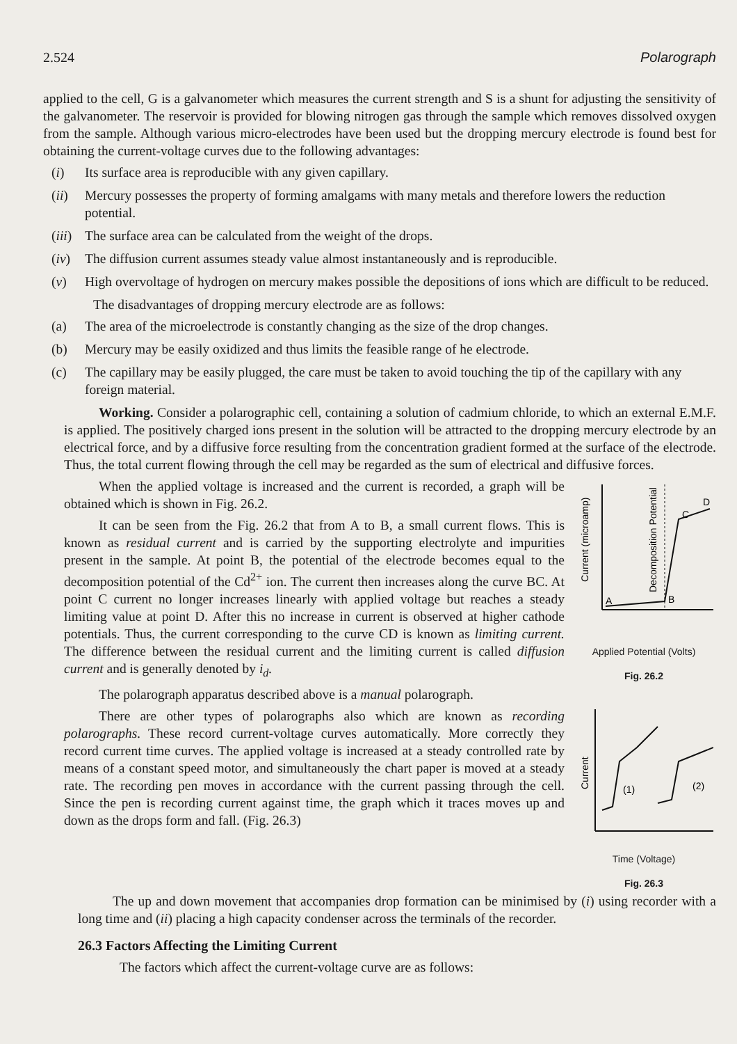2.524 Polarograph
applied to the cell, G is a galvanometer which measures the current strength and S is a shunt for adjusting the sensitivity of the galvanometer. The reservoir is provided for blowing nitrogen gas through the sample which removes dissolved oxygen from the sample. Although various micro-electrodes have been used but the dropping mercury electrode is found best for obtaining the current-voltage curves due to the following advantages:
(i) Its surface area is reproducible with any given capillary.
(ii) Mercury possesses the property of forming amalgams with many metals and therefore lowers the reduction potential.
(iii) The surface area can be calculated from the weight of the drops.
(iv) The diffusion current assumes steady value almost instantaneously and is reproducible.
(v) High overvoltage of hydrogen on mercury makes possible the depositions of ions which are difficult to be reduced.
The disadvantages of dropping mercury electrode are as follows:
(a) The area of the microelectrode is constantly changing as the size of the drop changes.
(b) Mercury may be easily oxidized and thus limits the feasible range of he electrode.
(c) The capillary may be easily plugged, the care must be taken to avoid touching the tip of the capillary with any foreign material.
Working. Consider a polarographic cell, containing a solution of cadmium chloride, to which an external E.M.F. is applied. The positively charged ions present in the solution will be attracted to the dropping mercury electrode by an electrical force, and by a diffusive force resulting from the concentration gradient formed at the surface of the electrode. Thus, the total current flowing through the cell may be regarded as the sum of electrical and diffusive forces.
When the applied voltage is increased and the current is recorded, a graph will be obtained which is shown in Fig. 26.2.
It can be seen from the Fig. 26.2 that from A to B, a small current flows. This is known as residual current and is carried by the supporting electrolyte and impurities present in the sample. At point B, the potential of the electrode becomes equal to the decomposition potential of the Cd<sup>2+</sup> ion. The current then increases along the curve BC. At point C current no longer increases linearly with applied voltage but reaches a steady limiting value at point D. After this no increase in current is observed at higher cathode potentials. Thus, the current corresponding to the curve CD is known as limiting current. The difference between the residual current and the limiting current is called diffusion current and is generally denoted by i<sub>d</sub>.
The polarograph apparatus described above is a manual polarograph.
There are other types of polarographs also which are known as recording polarographs. These record current-voltage curves automatically. More correctly they record current time curves. The applied voltage is increased at a steady controlled rate by means of a constant speed motor, and simultaneously the chart paper is moved at a steady rate. The recording pen moves in accordance with the current passing through the cell. Since the pen is recording current against time, the graph which it traces moves up and down as the drops form and fall. (Fig. 26.3)
Current (microamp)
Decomposition Potential
A
B
C
D
Applied Potential (Volts)
Fig. 26.2
Current
(1)
(2)
Time (Voltage)
Fig. 26.3
The up and down movement that accompanies drop formation can be minimised by (i) using recorder with a long time and (ii) placing a high capacity condenser across the terminals of the recorder.
26.3 Factors Affecting the Limiting Current
The factors which affect the current-voltage curve are as follows: